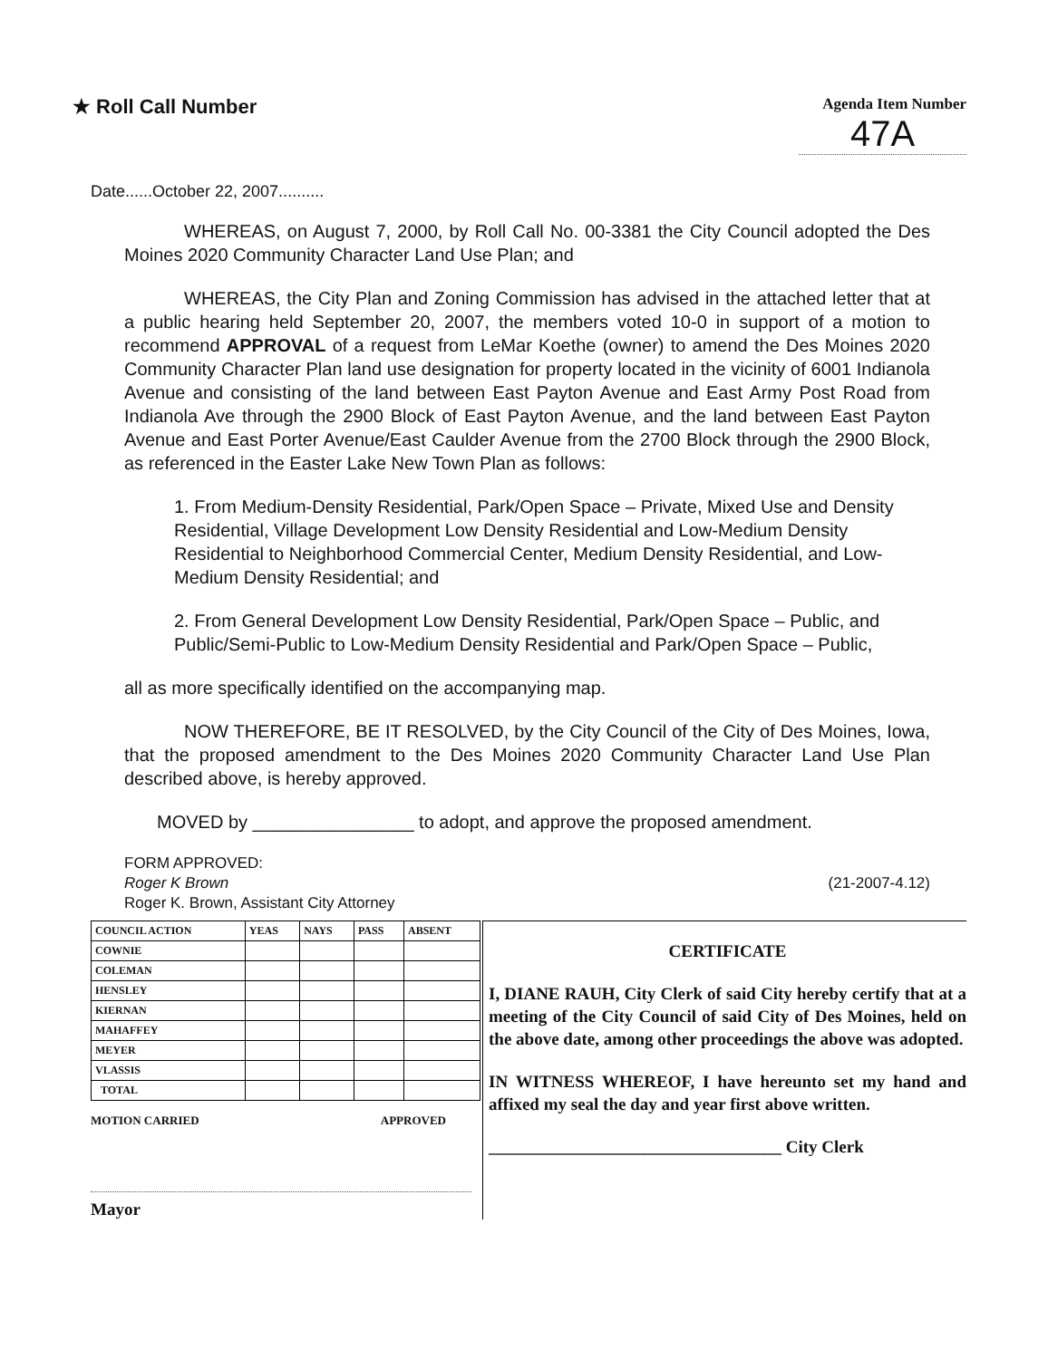★ Roll Call Number
Agenda Item Number
47A
Date......October 22, 2007..........
WHEREAS, on August 7, 2000, by Roll Call No. 00-3381 the City Council adopted the Des Moines 2020 Community Character Land Use Plan; and
WHEREAS, the City Plan and Zoning Commission has advised in the attached letter that at a public hearing held September 20, 2007, the members voted 10-0 in support of a motion to recommend APPROVAL of a request from LeMar Koethe (owner) to amend the Des Moines 2020 Community Character Plan land use designation for property located in the vicinity of 6001 Indianola Avenue and consisting of the land between East Payton Avenue and East Army Post Road from Indianola Ave through the 2900 Block of East Payton Avenue, and the land between East Payton Avenue and East Porter Avenue/East Caulder Avenue from the 2700 Block through the 2900 Block, as referenced in the Easter Lake New Town Plan as follows:
1. From Medium-Density Residential, Park/Open Space – Private, Mixed Use and Density Residential, Village Development Low Density Residential and Low-Medium Density Residential to Neighborhood Commercial Center, Medium Density Residential, and Low-Medium Density Residential; and
2. From General Development Low Density Residential, Park/Open Space – Public, and Public/Semi-Public to Low-Medium Density Residential and Park/Open Space – Public,
all as more specifically identified on the accompanying map.
NOW THEREFORE, BE IT RESOLVED, by the City Council of the City of Des Moines, Iowa, that the proposed amendment to the Des Moines 2020 Community Character Land Use Plan described above, is hereby approved.
MOVED by ________________ to adopt, and approve the proposed amendment.
FORM APPROVED:
Roger K Brown
Roger K. Brown, Assistant City Attorney
(21-2007-4.12)
| COUNCIL ACTION | YEAS | NAYS | PASS | ABSENT |
| --- | --- | --- | --- | --- |
| COWNIE | | | | |
| COLEMAN | | | | |
| HENSLEY | | | | |
| KIERNAN | | | | |
| MAHAFFEY | | | | |
| MEYER | | | | |
| VLASSIS | | | | |
| TOTAL | | | | |
MOTION CARRIED APPROVED
Mayor
CERTIFICATE
I, DIANE RAUH, City Clerk of said City hereby certify that at a meeting of the City Council of said City of Des Moines, held on the above date, among other proceedings the above was adopted.
IN WITNESS WHEREOF, I have hereunto set my hand and affixed my seal the day and year first above written.
__________________________________ City Clerk